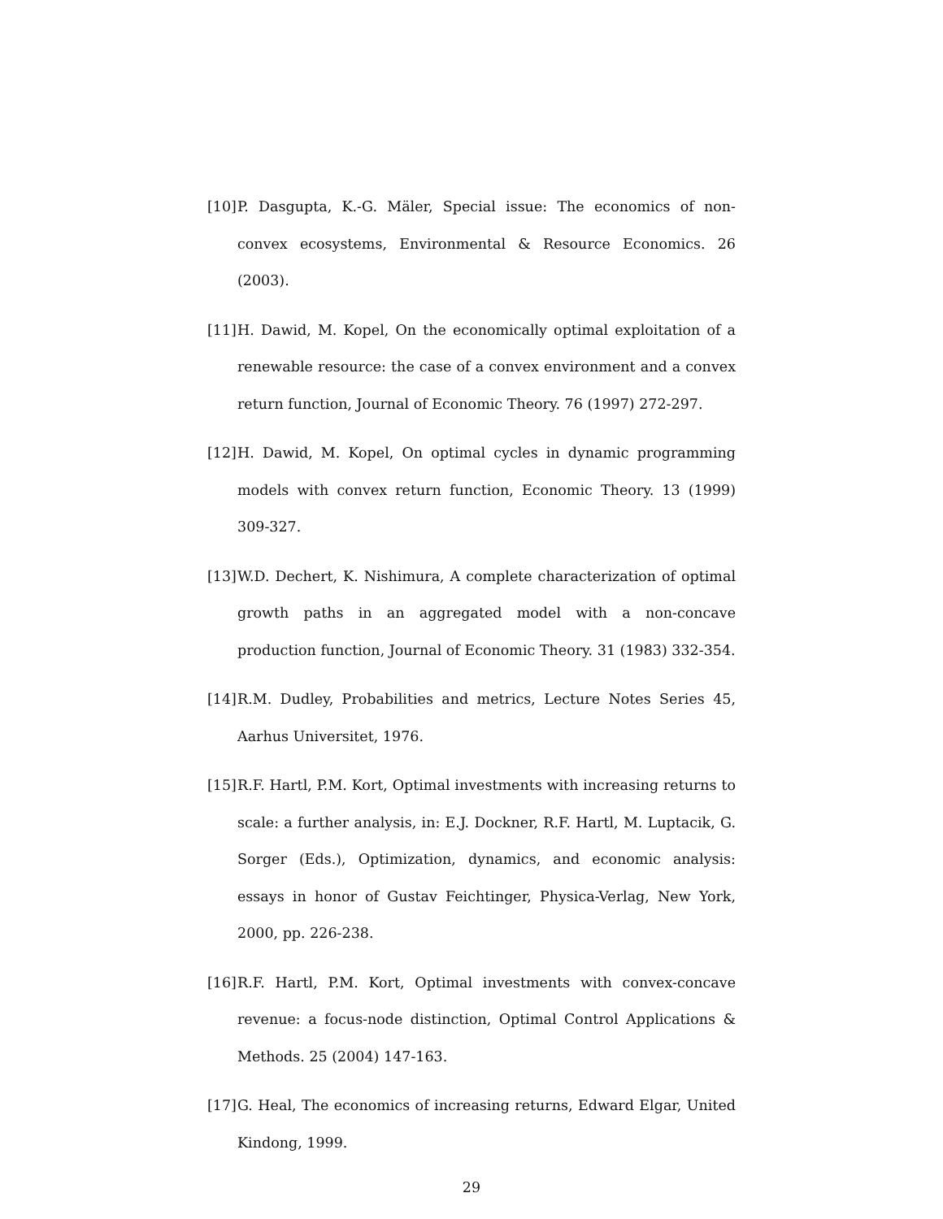[10] P. Dasgupta, K.-G. Mäler, Special issue: The economics of non-convex ecosystems, Environmental & Resource Economics. 26 (2003).
[11] H. Dawid, M. Kopel, On the economically optimal exploitation of a renewable resource: the case of a convex environment and a convex return function, Journal of Economic Theory. 76 (1997) 272-297.
[12] H. Dawid, M. Kopel, On optimal cycles in dynamic programming models with convex return function, Economic Theory. 13 (1999) 309-327.
[13] W.D. Dechert, K. Nishimura, A complete characterization of optimal growth paths in an aggregated model with a non-concave production function, Journal of Economic Theory. 31 (1983) 332-354.
[14] R.M. Dudley, Probabilities and metrics, Lecture Notes Series 45, Aarhus Universitet, 1976.
[15] R.F. Hartl, P.M. Kort, Optimal investments with increasing returns to scale: a further analysis, in: E.J. Dockner, R.F. Hartl, M. Luptacik, G. Sorger (Eds.), Optimization, dynamics, and economic analysis: essays in honor of Gustav Feichtinger, Physica-Verlag, New York, 2000, pp. 226-238.
[16] R.F. Hartl, P.M. Kort, Optimal investments with convex-concave revenue: a focus-node distinction, Optimal Control Applications & Methods. 25 (2004) 147-163.
[17] G. Heal, The economics of increasing returns, Edward Elgar, United Kindong, 1999.
29